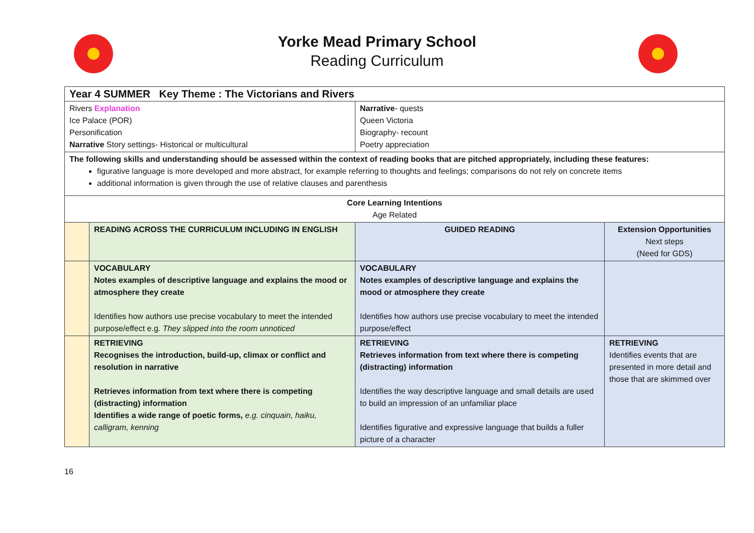Yorke Mead Primary School
Reading Curriculum
| Year 4 SUMMER Key Theme : The Victorians and Rivers | | | |
| --- | --- | --- | --- |
| Rivers Explanation Ice Palace (POR) Personification Narrative Story settings- Historical or multicultural | | Narrative - quests Queen Victoria Biography- recount Poetry appreciation | |
| The following skills and understanding should be assessed within the context of reading books that are pitched appropriately, including these features: figurative language is more developed and more abstract, for example referring to thoughts and feelings; comparisons do not rely on concrete items additional information is given through the use of relative clauses and parenthesis | | | |
| Core Learning Intentions Age Related | | | |
| | READING ACROSS THE CURRICULUM INCLUDING IN ENGLISH | GUIDED READING | Extension Opportunities Next steps (Need for GDS) |
| | VOCABULARY Notes examples of descriptive language and explains the mood or atmosphere they create Identifies how authors use precise vocabulary to meet the intended purpose/effect e.g. They slipped into the room unnoticed | VOCABULARY Notes examples of descriptive language and explains the mood or atmosphere they create Identifies how authors use precise vocabulary to meet the intended purpose/effect | |
| | RETRIEVING Recognises the introduction, build-up, climax or conflict and resolution in narrative Retrieves information from text where there is competing (distracting) information Identifies a wide range of poetic forms, e.g. cinquain, haiku, calligram, kenning | RETRIEVING Retrieves information from text where there is competing (distracting) information Identifies the way descriptive language and small details are used to build an impression of an unfamiliar place Identifies figurative and expressive language that builds a fuller picture of a character | RETRIEVING Identifies events that are presented in more detail and those that are skimmed over |
16